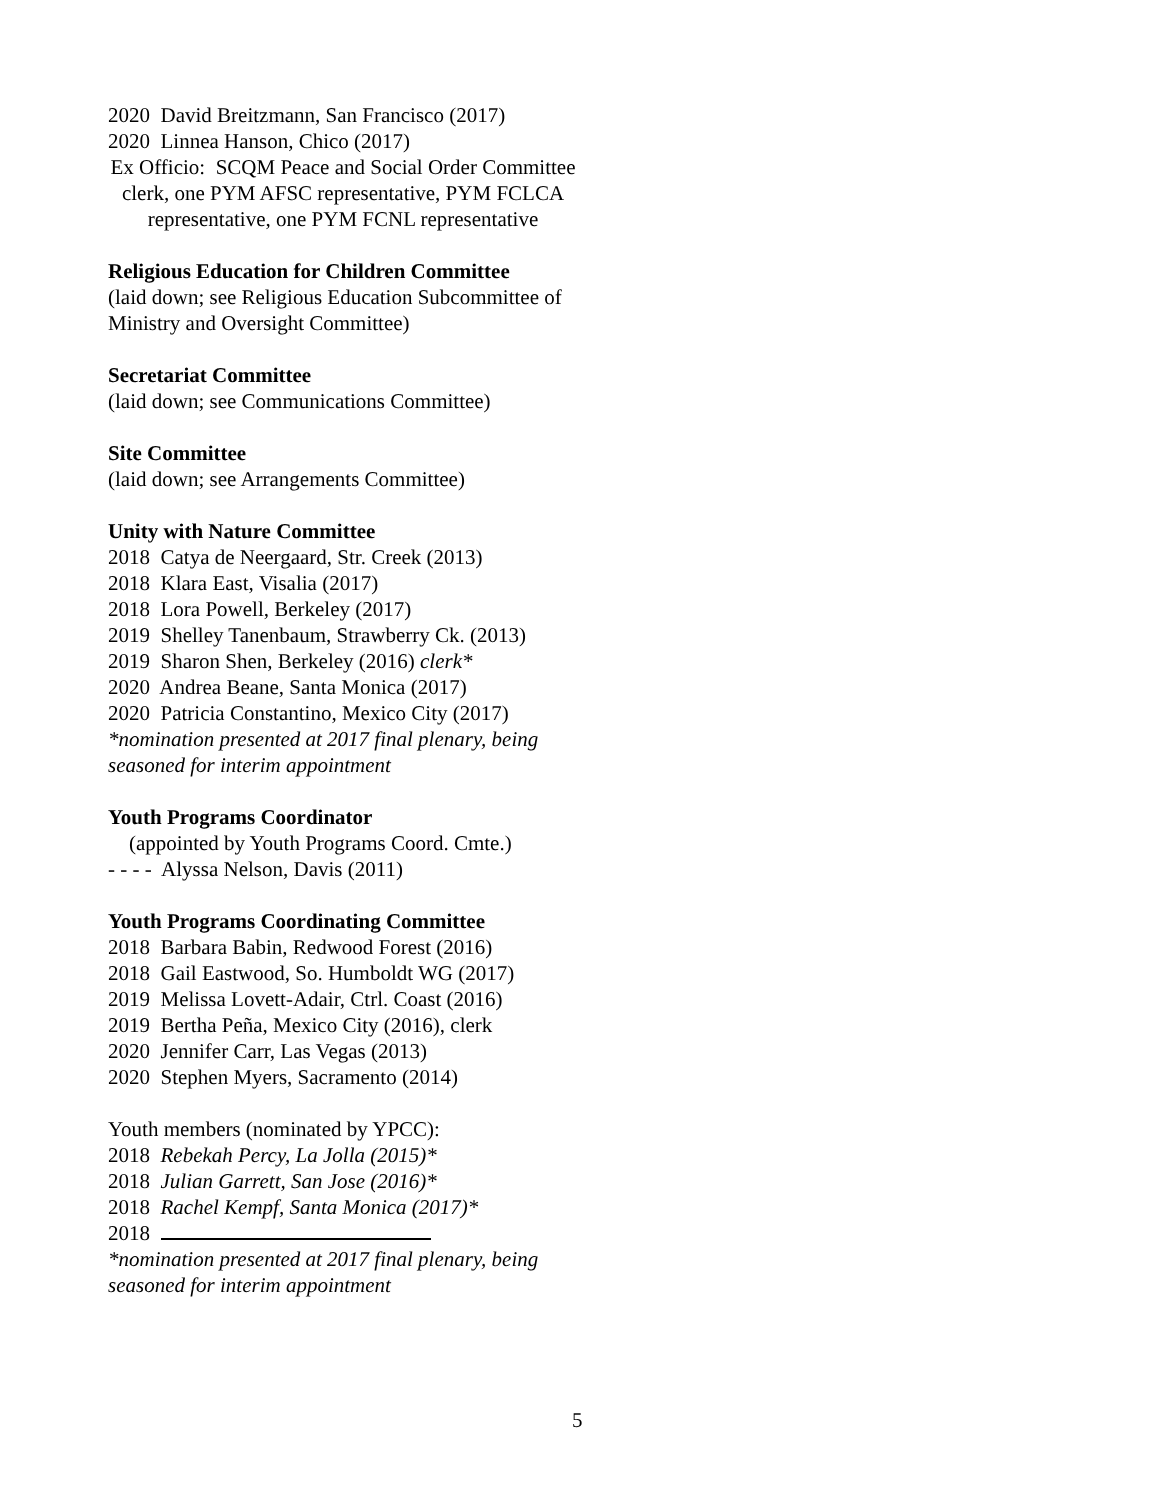2020 David Breitzmann, San Francisco (2017)
2020 Linnea Hanson, Chico (2017)
Ex Officio: SCQM Peace and Social Order Committee clerk, one PYM AFSC representative, PYM FCLCA representative, one PYM FCNL representative
Religious Education for Children Committee
(laid down; see Religious Education Subcommittee of Ministry and Oversight Committee)
Secretariat Committee
(laid down; see Communications Committee)
Site Committee
(laid down; see Arrangements Committee)
Unity with Nature Committee
2018 Catya de Neergaard, Str. Creek (2013)
2018 Klara East, Visalia (2017)
2018 Lora Powell, Berkeley (2017)
2019 Shelley Tanenbaum, Strawberry Ck. (2013)
2019 Sharon Shen, Berkeley (2016) clerk*
2020 Andrea Beane, Santa Monica (2017)
2020 Patricia Constantino, Mexico City (2017)
*nomination presented at 2017 final plenary, being seasoned for interim appointment
Youth Programs Coordinator
(appointed by Youth Programs Coord. Cmte.)
- - - - Alyssa Nelson, Davis (2011)
Youth Programs Coordinating Committee
2018 Barbara Babin, Redwood Forest (2016)
2018 Gail Eastwood, So. Humboldt WG (2017)
2019 Melissa Lovett-Adair, Ctrl. Coast (2016)
2019 Bertha Peña, Mexico City (2016), clerk
2020 Jennifer Carr, Las Vegas (2013)
2020 Stephen Myers, Sacramento (2014)
Youth members (nominated by YPCC):
2018 Rebekah Percy, La Jolla (2015)*
2018 Julian Garrett, San Jose (2016)*
2018 Rachel Kempf, Santa Monica (2017)*
2018
*nomination presented at 2017 final plenary, being seasoned for interim appointment
5